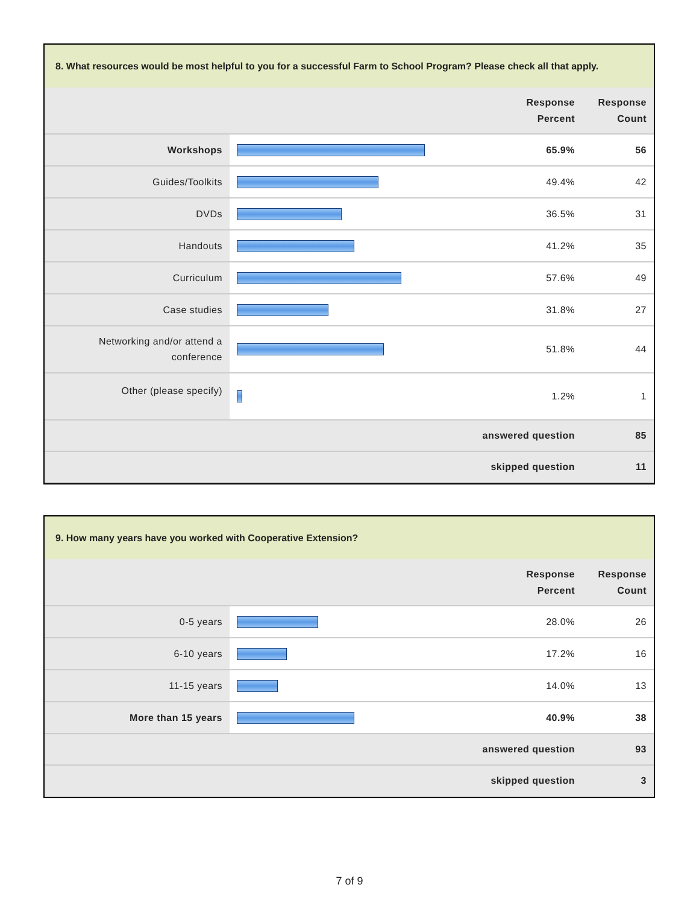8. What resources would be most helpful to you for a successful Farm to School Program? Please check all that apply.
| Response Percent | | | Response Count |
| Workshops | | 65.9% | 56 |
| Guides/Toolkits | | 49.4% | 42 |
| DVDs | | 36.5% | 31 |
| Handouts | | 41.2% | 35 |
| Curriculum | | 57.6% | 49 |
| Case studies | | 31.8% | 27 |
| Networking and/or attend a conference | | 51.8% | 44 |
| Other (please specify) | | 1.2% | 1 |
| answered question | | | 85 |
| skipped question | | | 11 |
9. How many years have you worked with Cooperative Extension?
| Response Percent | | | Response Count |
| 0-5 years | | 28.0% | 26 |
| 6-10 years | | 17.2% | 16 |
| 11-15 years | | 14.0% | 13 |
| More than 15 years | | 40.9% | 38 |
| answered question | | | 93 |
| skipped question | | | 3 |
7 of 9